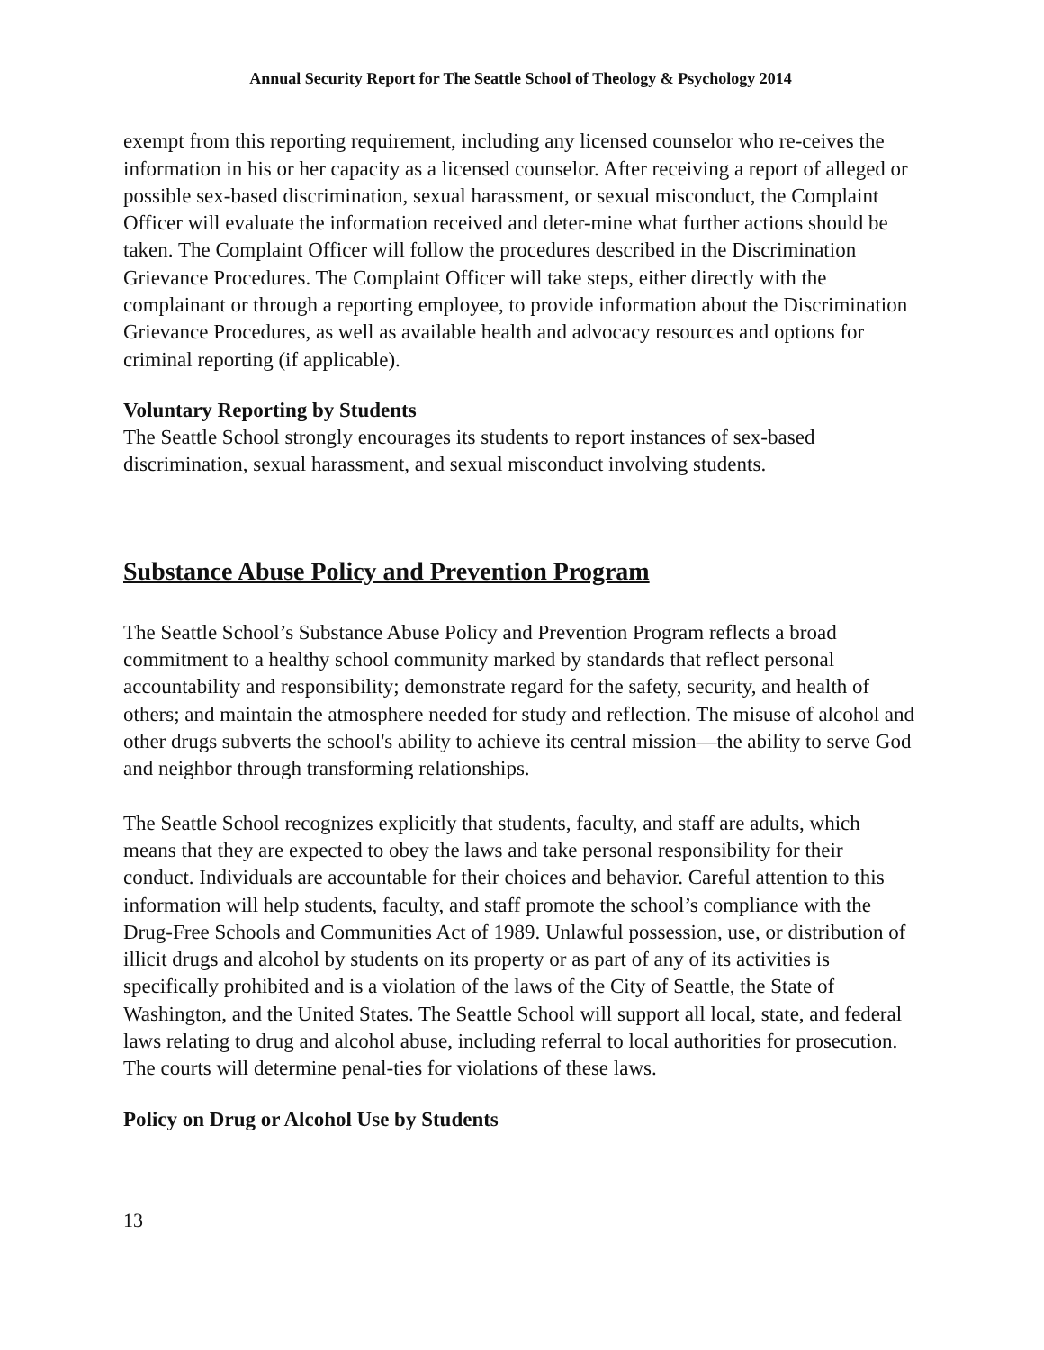Annual Security Report for The Seattle School of Theology & Psychology 2014
exempt from this reporting requirement, including any licensed counselor who re-ceives the information in his or her capacity as a licensed counselor. After receiving a report of alleged or possible sex-based discrimination, sexual harassment, or sexual misconduct, the Complaint Officer will evaluate the information received and deter-mine what further actions should be taken. The Complaint Officer will follow the procedures described in the Discrimination Grievance Procedures. The Complaint Officer will take steps, either directly with the complainant or through a reporting employee, to provide information about the Discrimination Grievance Procedures, as well as available health and advocacy resources and options for criminal reporting (if applicable).
Voluntary Reporting by Students
The Seattle School strongly encourages its students to report instances of sex-based discrimination, sexual harassment, and sexual misconduct involving students.
Substance Abuse Policy and Prevention Program
The Seattle School’s Substance Abuse Policy and Prevention Program reflects a broad commitment to a healthy school community marked by standards that reflect personal accountability and responsibility; demonstrate regard for the safety, security, and health of others; and maintain the atmosphere needed for study and reflection. The misuse of alcohol and other drugs subverts the school's ability to achieve its central mission—the ability to serve God and neighbor through transforming relationships.
The Seattle School recognizes explicitly that students, faculty, and staff are adults, which means that they are expected to obey the laws and take personal responsibility for their conduct. Individuals are accountable for their choices and behavior. Careful attention to this information will help students, faculty, and staff promote the school’s compliance with the Drug-Free Schools and Communities Act of 1989. Unlawful possession, use, or distribution of illicit drugs and alcohol by students on its property or as part of any of its activities is specifically prohibited and is a violation of the laws of the City of Seattle, the State of Washington, and the United States. The Seattle School will support all local, state, and federal laws relating to drug and alcohol abuse, including referral to local authorities for prosecution. The courts will determine penal-ties for violations of these laws.
Policy on Drug or Alcohol Use by Students
13